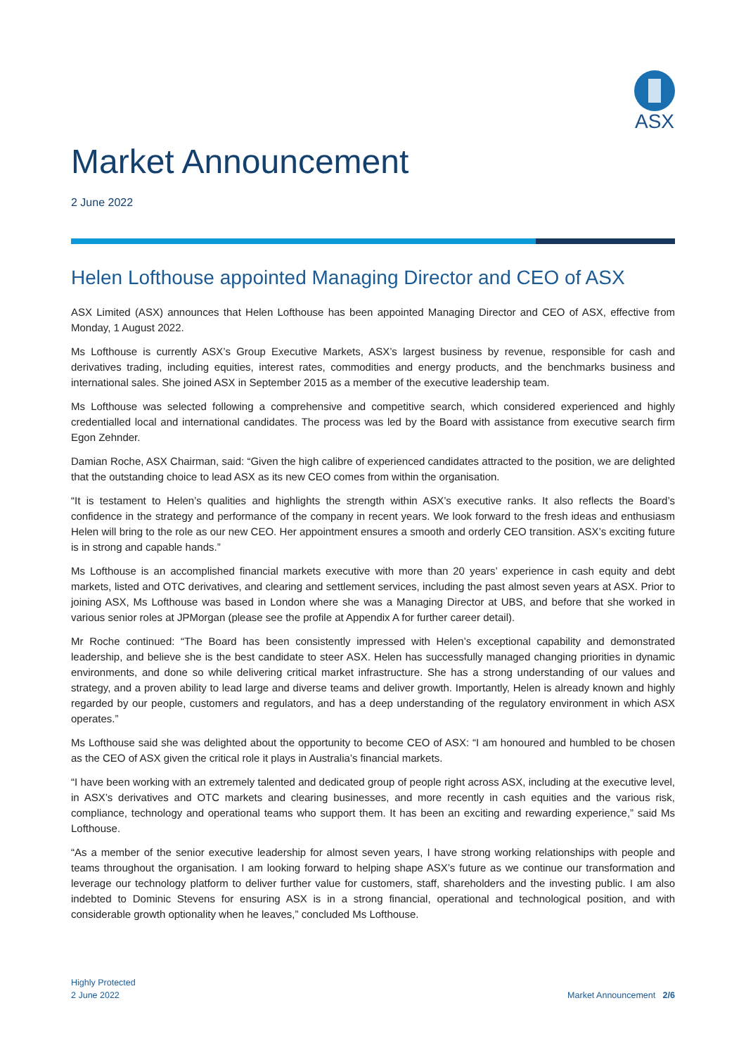ASX
Market Announcement
2 June 2022
Helen Lofthouse appointed Managing Director and CEO of ASX
ASX Limited (ASX) announces that Helen Lofthouse has been appointed Managing Director and CEO of ASX, effective from Monday, 1 August 2022.
Ms Lofthouse is currently ASX’s Group Executive Markets, ASX’s largest business by revenue, responsible for cash and derivatives trading, including equities, interest rates, commodities and energy products, and the benchmarks business and international sales. She joined ASX in September 2015 as a member of the executive leadership team.
Ms Lofthouse was selected following a comprehensive and competitive search, which considered experienced and highly credentialled local and international candidates. The process was led by the Board with assistance from executive search firm Egon Zehnder.
Damian Roche, ASX Chairman, said: “Given the high calibre of experienced candidates attracted to the position, we are delighted that the outstanding choice to lead ASX as its new CEO comes from within the organisation.
“It is testament to Helen’s qualities and highlights the strength within ASX’s executive ranks. It also reflects the Board’s confidence in the strategy and performance of the company in recent years. We look forward to the fresh ideas and enthusiasm Helen will bring to the role as our new CEO. Her appointment ensures a smooth and orderly CEO transition. ASX’s exciting future is in strong and capable hands.”
Ms Lofthouse is an accomplished financial markets executive with more than 20 years’ experience in cash equity and debt markets, listed and OTC derivatives, and clearing and settlement services, including the past almost seven years at ASX. Prior to joining ASX, Ms Lofthouse was based in London where she was a Managing Director at UBS, and before that she worked in various senior roles at JPMorgan (please see the profile at Appendix A for further career detail).
Mr Roche continued: “The Board has been consistently impressed with Helen’s exceptional capability and demonstrated leadership, and believe she is the best candidate to steer ASX. Helen has successfully managed changing priorities in dynamic environments, and done so while delivering critical market infrastructure. She has a strong understanding of our values and strategy, and a proven ability to lead large and diverse teams and deliver growth. Importantly, Helen is already known and highly regarded by our people, customers and regulators, and has a deep understanding of the regulatory environment in which ASX operates.”
Ms Lofthouse said she was delighted about the opportunity to become CEO of ASX: “I am honoured and humbled to be chosen as the CEO of ASX given the critical role it plays in Australia’s financial markets.
“I have been working with an extremely talented and dedicated group of people right across ASX, including at the executive level, in ASX’s derivatives and OTC markets and clearing businesses, and more recently in cash equities and the various risk, compliance, technology and operational teams who support them. It has been an exciting and rewarding experience,” said Ms Lofthouse.
“As a member of the senior executive leadership for almost seven years, I have strong working relationships with people and teams throughout the organisation. I am looking forward to helping shape ASX’s future as we continue our transformation and leverage our technology platform to deliver further value for customers, staff, shareholders and the investing public. I am also indebted to Dominic Stevens for ensuring ASX is in a strong financial, operational and technological position, and with considerable growth optionality when he leaves,” concluded Ms Lofthouse.
Highly Protected
2 June 2022
Market Announcement 2/6